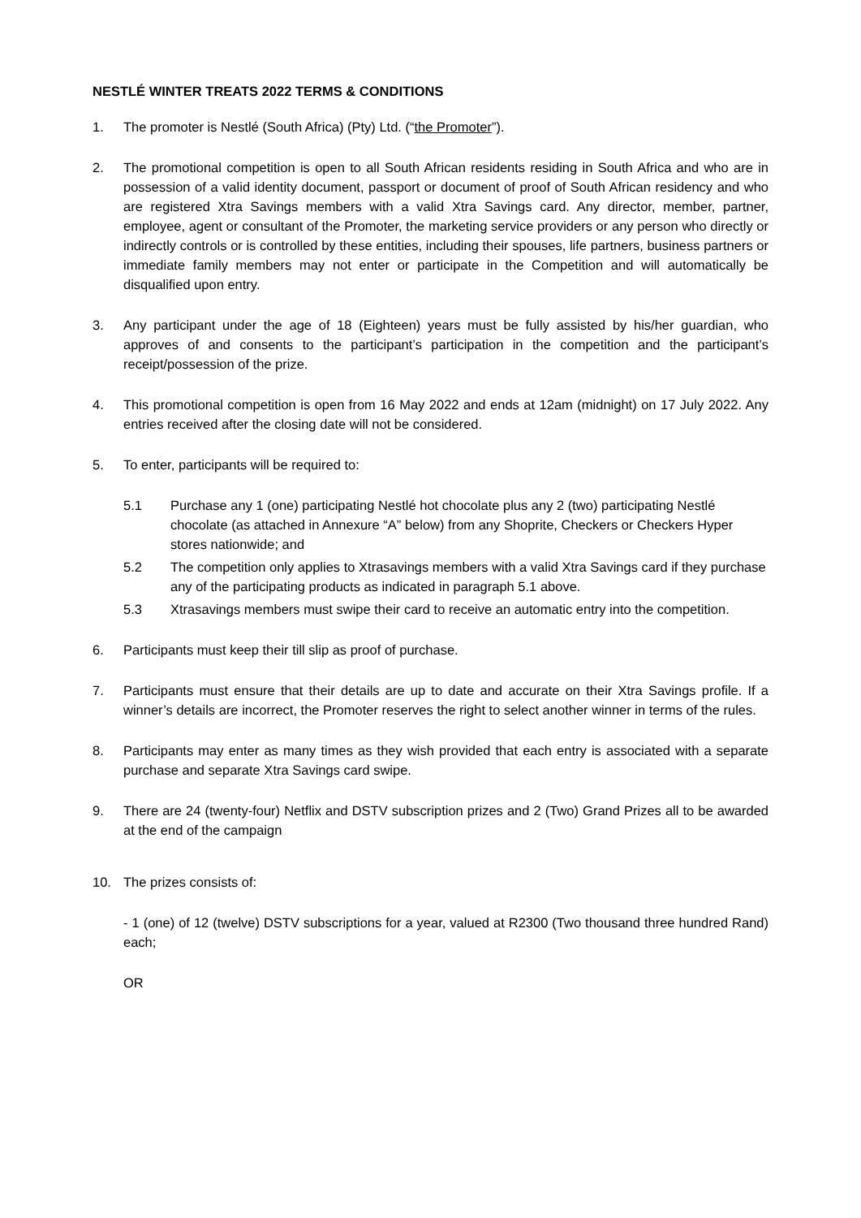NESTLÉ WINTER TREATS 2022 TERMS & CONDITIONS
1. The promoter is Nestlé (South Africa) (Pty) Ltd. (“the Promoter”).
2. The promotional competition is open to all South African residents residing in South Africa and who are in possession of a valid identity document, passport or document of proof of South African residency and who are registered Xtra Savings members with a valid Xtra Savings card. Any director, member, partner, employee, agent or consultant of the Promoter, the marketing service providers or any person who directly or indirectly controls or is controlled by these entities, including their spouses, life partners, business partners or immediate family members may not enter or participate in the Competition and will automatically be disqualified upon entry.
3. Any participant under the age of 18 (Eighteen) years must be fully assisted by his/her guardian, who approves of and consents to the participant’s participation in the competition and the participant’s receipt/possession of the prize.
4. This promotional competition is open from 16 May 2022 and ends at 12am (midnight) on 17 July 2022. Any entries received after the closing date will not be considered.
5. To enter, participants will be required to:
5.1 Purchase any 1 (one) participating Nestlé hot chocolate plus any 2 (two) participating Nestlé chocolate (as attached in Annexure “A” below) from any Shoprite, Checkers or Checkers Hyper stores nationwide; and
5.2 The competition only applies to Xtrasavings members with a valid Xtra Savings card if they purchase any of the participating products as indicated in paragraph 5.1 above.
5.3 Xtrasavings members must swipe their card to receive an automatic entry into the competition.
6. Participants must keep their till slip as proof of purchase.
7. Participants must ensure that their details are up to date and accurate on their Xtra Savings profile. If a winner’s details are incorrect, the Promoter reserves the right to select another winner in terms of the rules.
8. Participants may enter as many times as they wish provided that each entry is associated with a separate purchase and separate Xtra Savings card swipe.
9. There are 24 (twenty-four) Netflix and DSTV subscription prizes and 2 (Two) Grand Prizes all to be awarded at the end of the campaign
10. The prizes consists of:
- 1 (one) of 12 (twelve) DSTV subscriptions for a year, valued at R2300 (Two thousand three hundred Rand) each;
OR